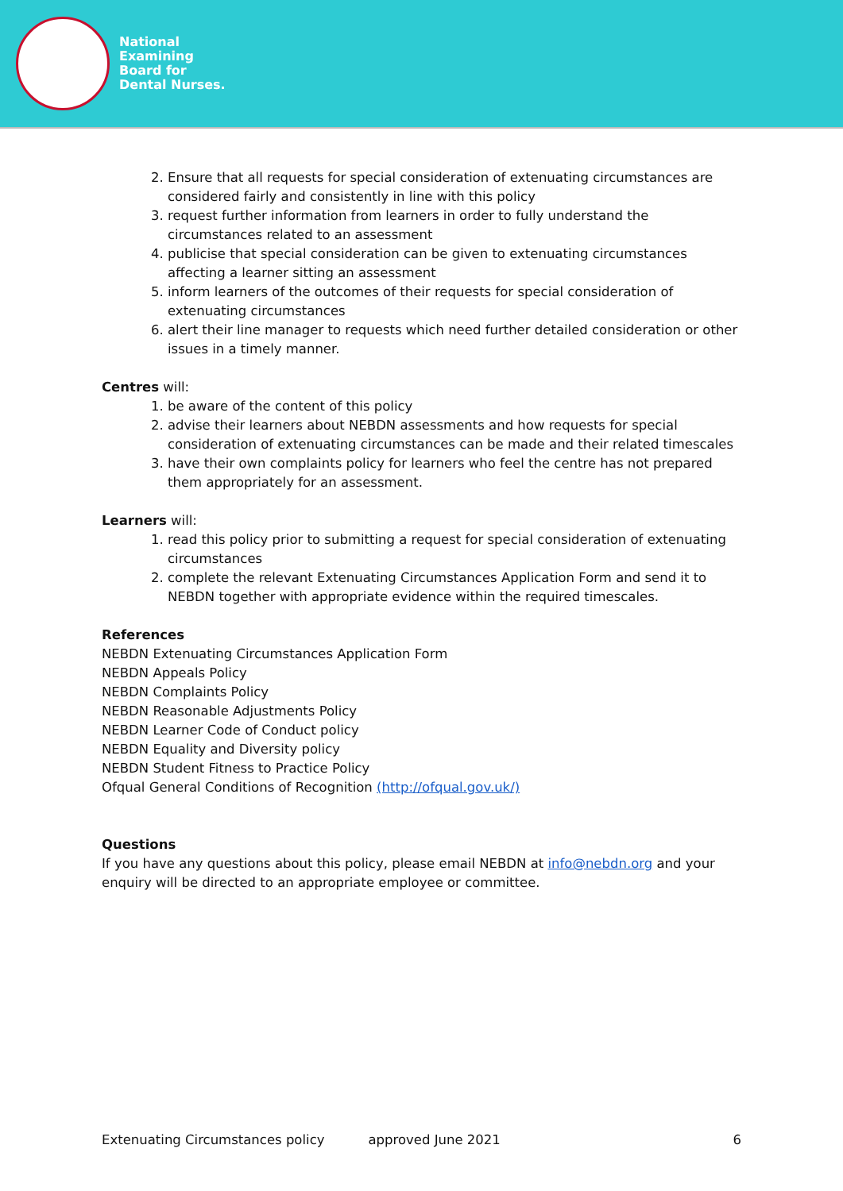National
Examining
Board for
Dental Nurses.
2. Ensure that all requests for special consideration of extenuating circumstances are considered fairly and consistently in line with this policy
3. request further information from learners in order to fully understand the circumstances related to an assessment
4. publicise that special consideration can be given to extenuating circumstances affecting a learner sitting an assessment
5. inform learners of the outcomes of their requests for special consideration of extenuating circumstances
6. alert their line manager to requests which need further detailed consideration or other issues in a timely manner.
Centres will:
1. be aware of the content of this policy
2. advise their learners about NEBDN assessments and how requests for special consideration of extenuating circumstances can be made and their related timescales
3. have their own complaints policy for learners who feel the centre has not prepared them appropriately for an assessment.
Learners will:
1. read this policy prior to submitting a request for special consideration of extenuating circumstances
2. complete the relevant Extenuating Circumstances Application Form and send it to NEBDN together with appropriate evidence within the required timescales.
References
NEBDN Extenuating Circumstances Application Form
NEBDN Appeals Policy
NEBDN Complaints Policy
NEBDN Reasonable Adjustments Policy
NEBDN Learner Code of Conduct policy
NEBDN Equality and Diversity policy
NEBDN Student Fitness to Practice Policy
Ofqual General Conditions of Recognition (http://ofqual.gov.uk/)
Questions
If you have any questions about this policy, please email NEBDN at info@nebdn.org and your enquiry will be directed to an appropriate employee or committee.
Extenuating Circumstances policy approved June 2021 6